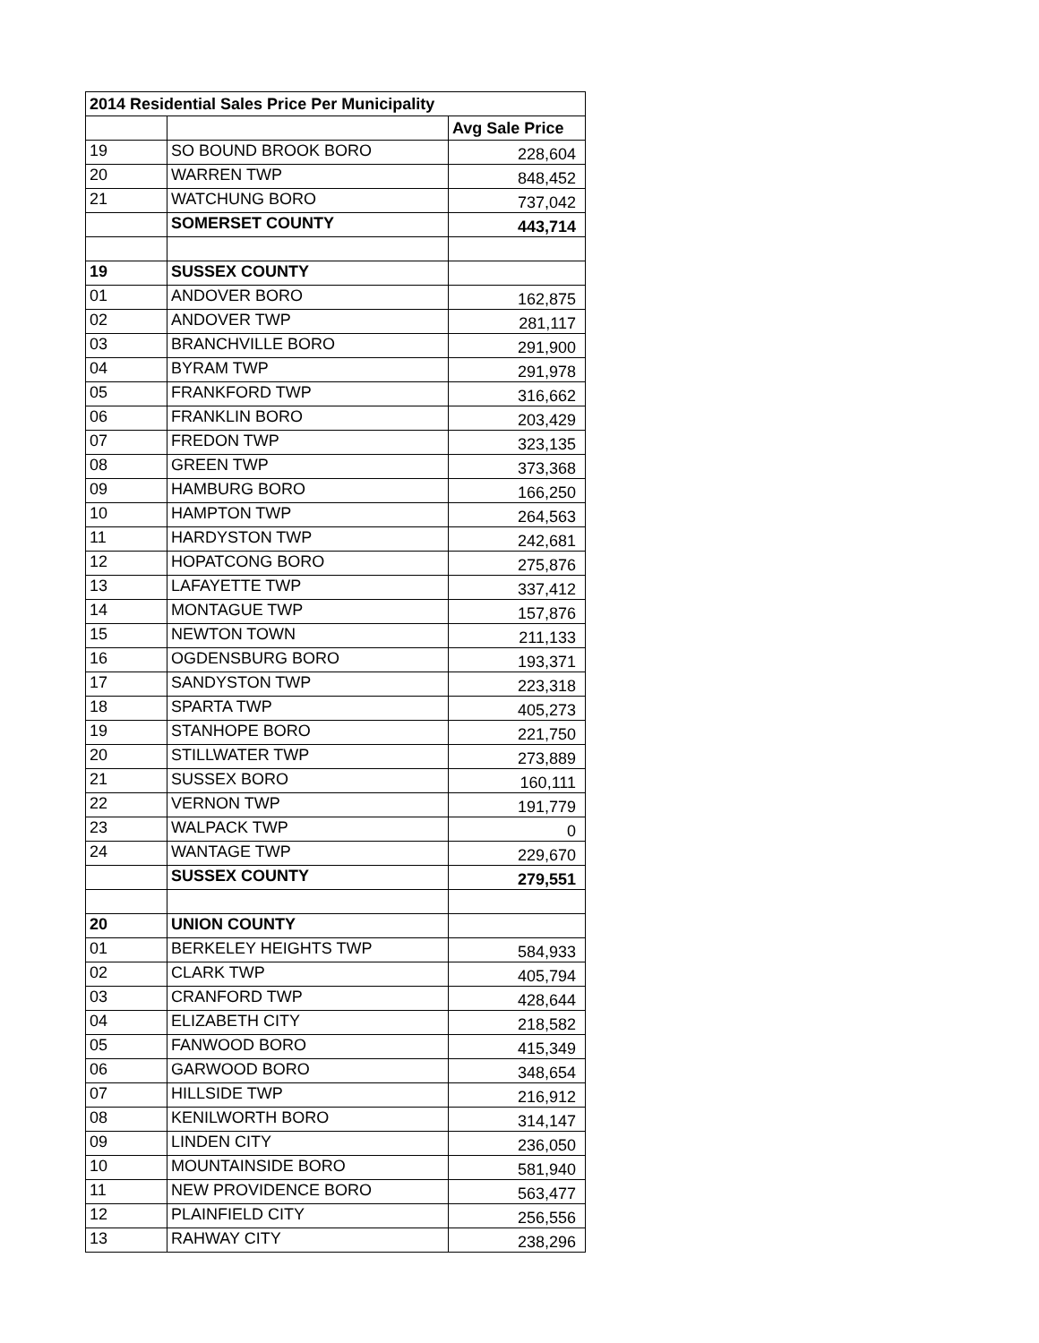| 2014 Residential Sales Price Per Municipality | | |
| --- | --- | --- |
| | | Avg Sale Price |
| 19 | SO BOUND BROOK BORO | 228,604 |
| 20 | WARREN TWP | 848,452 |
| 21 | WATCHUNG BORO | 737,042 |
| | SOMERSET COUNTY | 443,714 |
| 19 | SUSSEX COUNTY | |
| 01 | ANDOVER BORO | 162,875 |
| 02 | ANDOVER TWP | 281,117 |
| 03 | BRANCHVILLE BORO | 291,900 |
| 04 | BYRAM TWP | 291,978 |
| 05 | FRANKFORD TWP | 316,662 |
| 06 | FRANKLIN BORO | 203,429 |
| 07 | FREDON TWP | 323,135 |
| 08 | GREEN TWP | 373,368 |
| 09 | HAMBURG BORO | 166,250 |
| 10 | HAMPTON TWP | 264,563 |
| 11 | HARDYSTON TWP | 242,681 |
| 12 | HOPATCONG BORO | 275,876 |
| 13 | LAFAYETTE TWP | 337,412 |
| 14 | MONTAGUE TWP | 157,876 |
| 15 | NEWTON TOWN | 211,133 |
| 16 | OGDENSBURG BORO | 193,371 |
| 17 | SANDYSTON TWP | 223,318 |
| 18 | SPARTA TWP | 405,273 |
| 19 | STANHOPE BORO | 221,750 |
| 20 | STILLWATER TWP | 273,889 |
| 21 | SUSSEX BORO | 160,111 |
| 22 | VERNON TWP | 191,779 |
| 23 | WALPACK TWP | 0 |
| 24 | WANTAGE TWP | 229,670 |
| | SUSSEX COUNTY | 279,551 |
| 20 | UNION COUNTY | |
| 01 | BERKELEY HEIGHTS TWP | 584,933 |
| 02 | CLARK TWP | 405,794 |
| 03 | CRANFORD TWP | 428,644 |
| 04 | ELIZABETH CITY | 218,582 |
| 05 | FANWOOD BORO | 415,349 |
| 06 | GARWOOD BORO | 348,654 |
| 07 | HILLSIDE TWP | 216,912 |
| 08 | KENILWORTH BORO | 314,147 |
| 09 | LINDEN CITY | 236,050 |
| 10 | MOUNTAINSIDE BORO | 581,940 |
| 11 | NEW PROVIDENCE BORO | 563,477 |
| 12 | PLAINFIELD CITY | 256,556 |
| 13 | RAHWAY CITY | 238,296 |